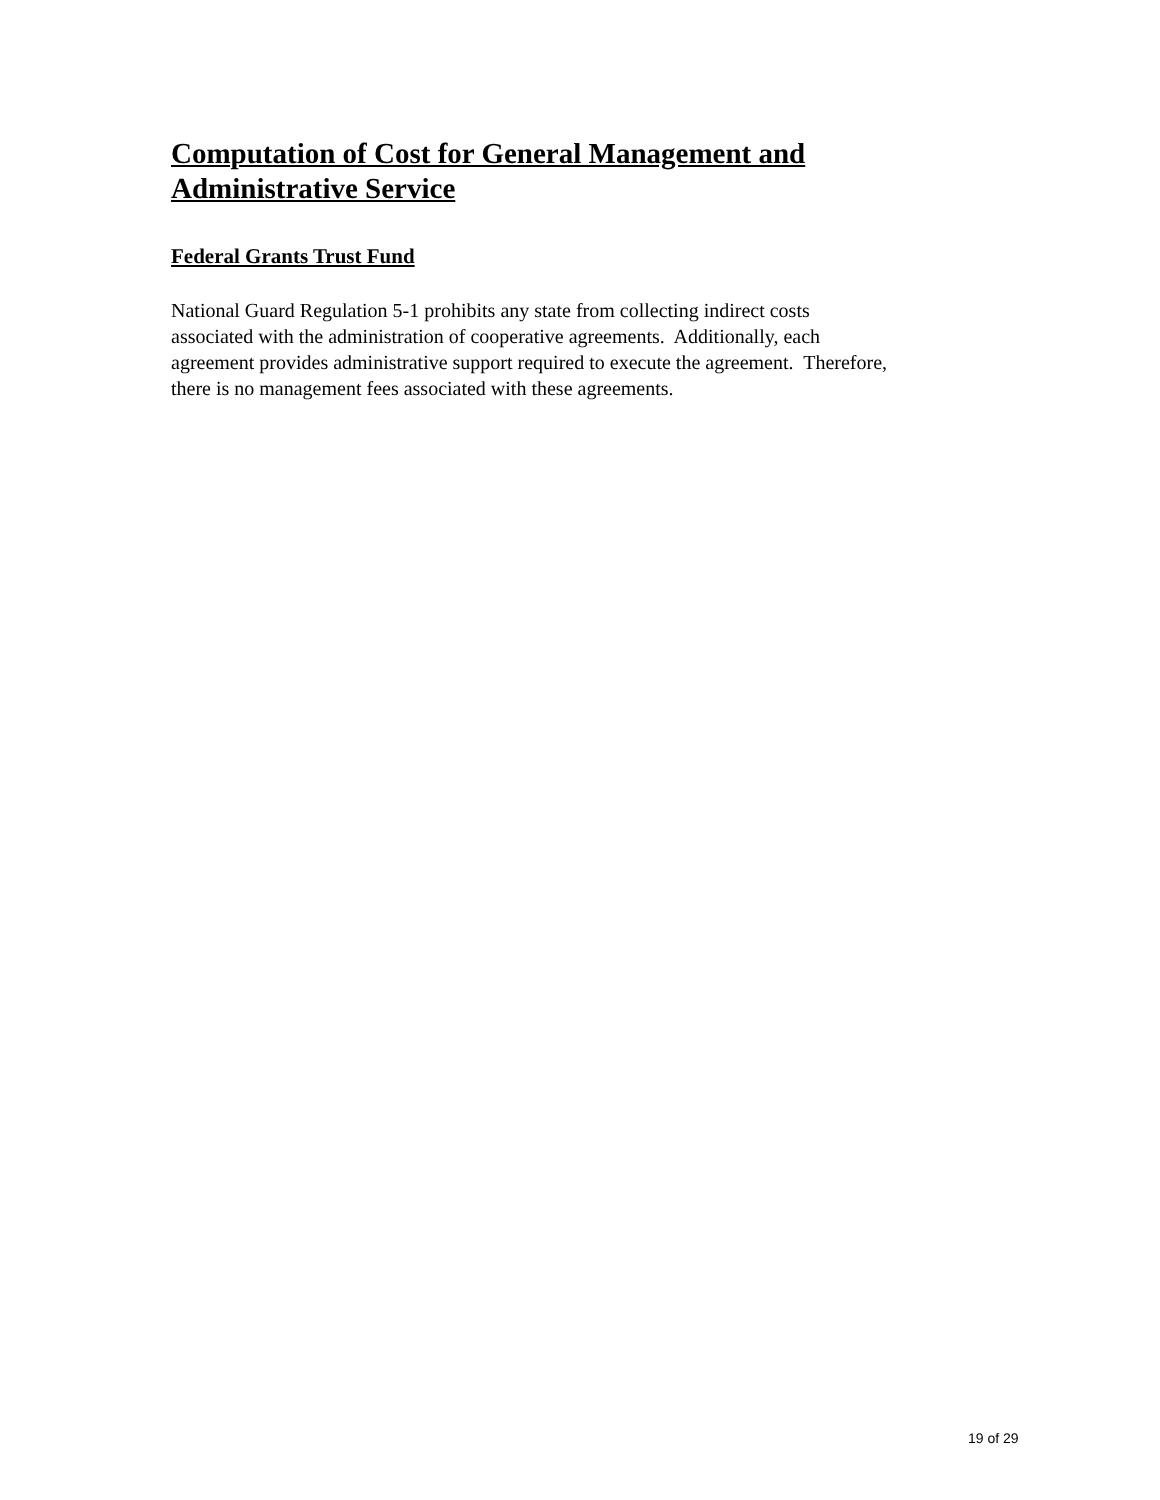Computation of Cost for General Management and Administrative Service
Federal Grants Trust Fund
National Guard Regulation 5-1 prohibits any state from collecting indirect costs
associated with the administration of cooperative agreements. Additionally, each
agreement provides administrative support required to execute the agreement. Therefore,
there is no management fees associated with these agreements.
19 of 29